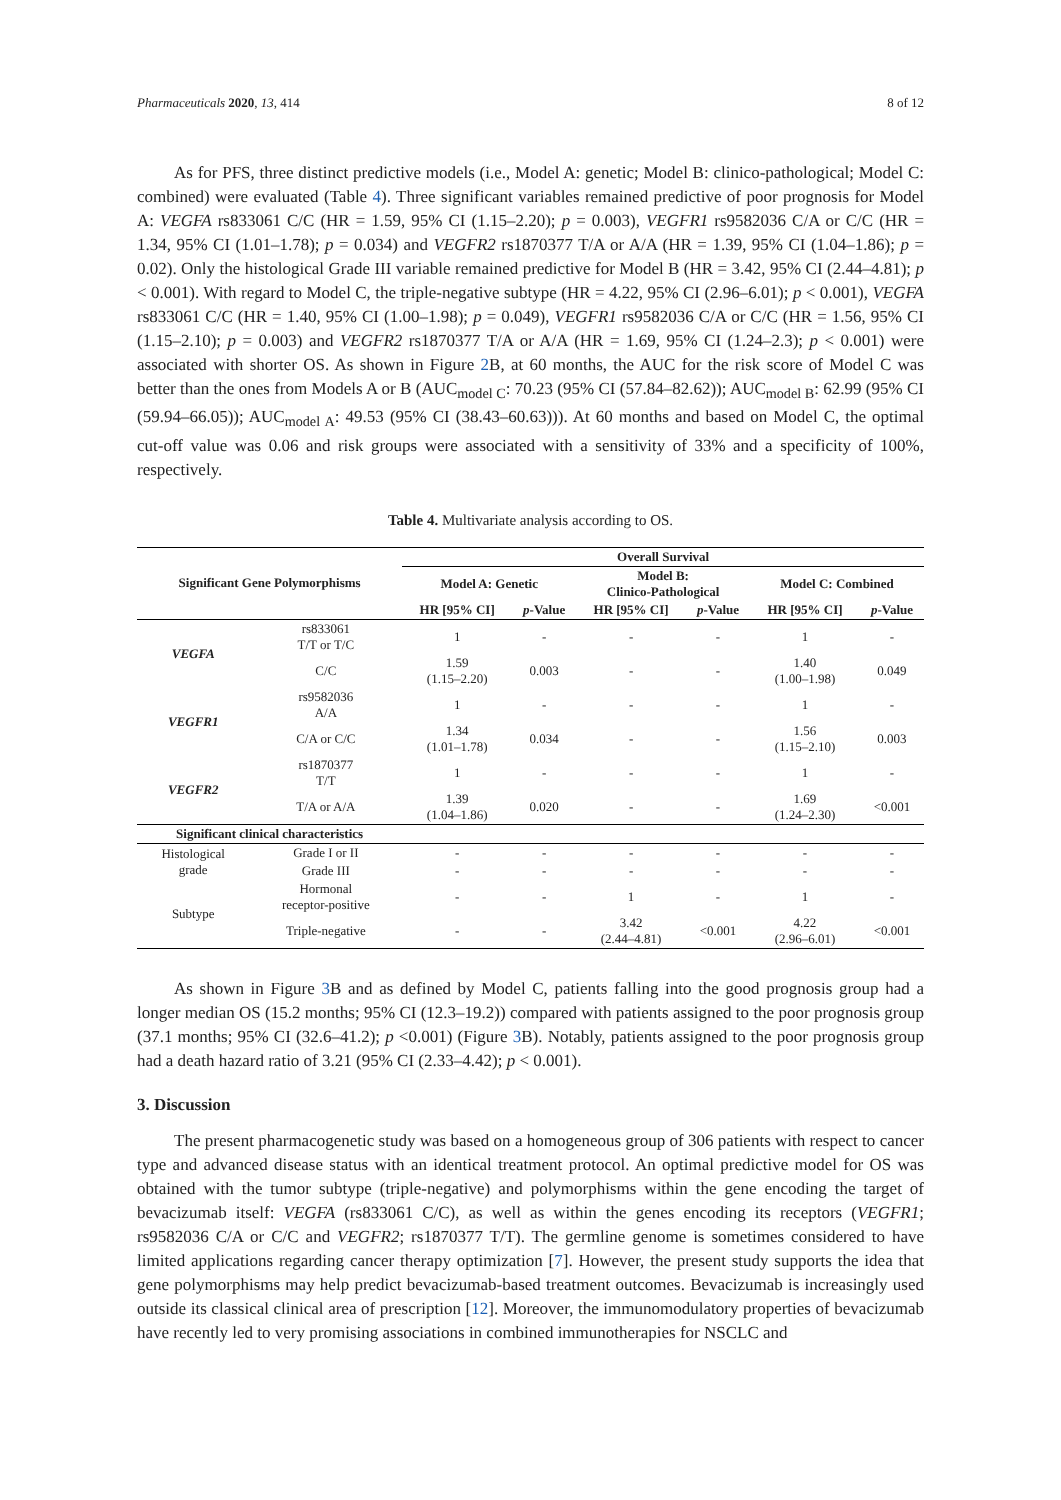Pharmaceuticals 2020, 13, 414 8 of 12
As for PFS, three distinct predictive models (i.e., Model A: genetic; Model B: clinico-pathological; Model C: combined) were evaluated (Table 4). Three significant variables remained predictive of poor prognosis for Model A: VEGFA rs833061 C/C (HR = 1.59, 95% CI (1.15–2.20); p = 0.003), VEGFR1 rs9582036 C/A or C/C (HR = 1.34, 95% CI (1.01–1.78); p = 0.034) and VEGFR2 rs1870377 T/A or A/A (HR = 1.39, 95% CI (1.04–1.86); p = 0.02). Only the histological Grade III variable remained predictive for Model B (HR = 3.42, 95% CI (2.44–4.81); p < 0.001). With regard to Model C, the triple-negative subtype (HR = 4.22, 95% CI (2.96–6.01); p < 0.001), VEGFA rs833061 C/C (HR = 1.40, 95% CI (1.00–1.98); p = 0.049), VEGFR1 rs9582036 C/A or C/C (HR = 1.56, 95% CI (1.15–2.10); p = 0.003) and VEGFR2 rs1870377 T/A or A/A (HR = 1.69, 95% CI (1.24–2.3); p < 0.001) were associated with shorter OS. As shown in Figure 2 B, at 60 months, the AUC for the risk score of Model C was better than the ones from Models A or B (AUC<sub>model C</sub>: 70.23 (95% CI (57.84–82.62)); AUC<sub>model B</sub>: 62.99 (95% CI (59.94–66.05)); AUC<sub>model A</sub>: 49.53 (95% CI (38.43–60.63))). At 60 months and based on Model C, the optimal cut-off value was 0.06 and risk groups were associated with a sensitivity of 33% and a specificity of 100%, respectively.
Table 4. Multivariate analysis according to OS.
| Significant Gene Polymorphisms | | Overall Survival | | | | | |
| --- | --- | --- | --- | --- | --- | --- | --- |
| | | Model A: Genetic | | Model B: Clinico-Pathological | | Model C: Combined | |
| | | HR [95% CI] | p -Value | HR [95% CI] | p -Value | HR [95% CI] | p -Value |
| VEGFA | rs833061 T/T or T/C | 1 | - | - | - | 1 | - |
| | C/C | 1.59 (1.15–2.20) | 0.003 | - | - | 1.40 (1.00–1.98) | 0.049 |
| VEGFR1 | rs9582036 A/A | 1 | - | - | - | 1 | - |
| | C/A or C/C | 1.34 (1.01–1.78) | 0.034 | - | - | 1.56 (1.15–2.10) | 0.003 |
| VEGFR2 | rs1870377 T/T | 1 | - | - | - | 1 | - |
| | T/A or A/A | 1.39 (1.04–1.86) | 0.020 | - | - | 1.69 (1.24–2.30) | <0.001 |
| Significant clinical characteristics | | | | | | | |
| Histological grade | Grade I or II | - | - | - | - | - | - |
| | Grade III | - | - | - | - | - | - |
| Subtype | Hormonal receptor-positive | - | - | 1 | - | 1 | - |
| | Triple-negative | - | - | 3.42 (2.44–4.81) | <0.001 | 4.22 (2.96–6.01) | <0.001 |
As shown in Figure 3 B and as defined by Model C, patients falling into the good prognosis group had a longer median OS (15.2 months; 95% CI (12.3–19.2)) compared with patients assigned to the poor prognosis group (37.1 months; 95% CI (32.6–41.2); p <0.001) (Figure 3 B). Notably, patients assigned to the poor prognosis group had a death hazard ratio of 3.21 (95% CI (2.33–4.42); p < 0.001).
3. Discussion
The present pharmacogenetic study was based on a homogeneous group of 306 patients with respect to cancer type and advanced disease status with an identical treatment protocol. An optimal predictive model for OS was obtained with the tumor subtype (triple-negative) and polymorphisms within the gene encoding the target of bevacizumab itself: VEGFA (rs833061 C/C), as well as within the genes encoding its receptors (VEGFR1; rs9582036 C/A or C/C and VEGFR2; rs1870377 T/T). The germline genome is sometimes considered to have limited applications regarding cancer therapy optimization [7]. However, the present study supports the idea that gene polymorphisms may help predict bevacizumab-based treatment outcomes. Bevacizumab is increasingly used outside its classical clinical area of prescription [12]. Moreover, the immunomodulatory properties of bevacizumab have recently led to very promising associations in combined immunotherapies for NSCLC and